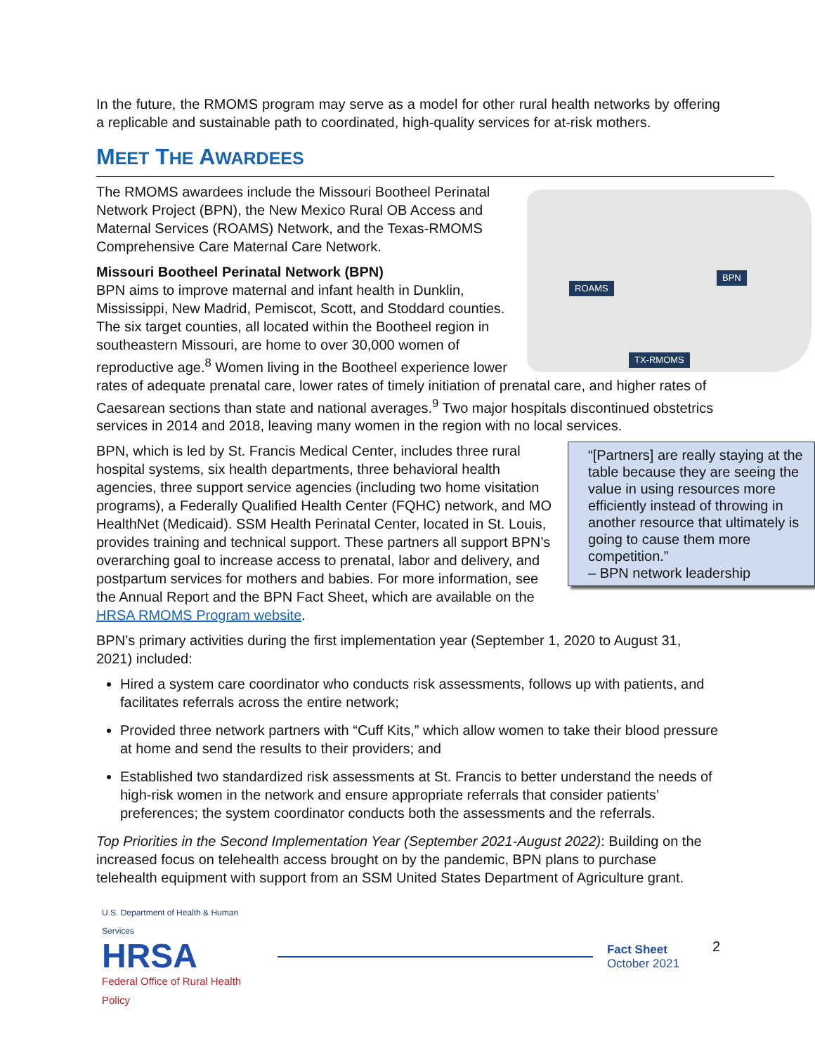In the future, the RMOMS program may serve as a model for other rural health networks by offering a replicable and sustainable path to coordinated, high-quality services for at-risk mothers.
MEET THE AWARDEES
ROAMS
BPN
TX-RMOMS
The RMOMS awardees include the Missouri Bootheel Perinatal Network Project (BPN), the New Mexico Rural OB Access and Maternal Services (ROAMS) Network, and the Texas-RMOMS Comprehensive Care Maternal Care Network.
Missouri Bootheel Perinatal Network (BPN)
BPN aims to improve maternal and infant health in Dunklin, Mississippi, New Madrid, Pemiscot, Scott, and Stoddard counties. The six target counties, all located within the Bootheel region in southeastern Missouri, are home to over 30,000 women of reproductive age.<sup>8</sup> Women living in the Bootheel experience lower rates of adequate prenatal care, lower rates of timely initiation of prenatal care, and higher rates of Caesarean sections than state and national averages.<sup>9</sup> Two major hospitals discontinued obstetrics services in 2014 and 2018, leaving many women in the region with no local services.
“[Partners] are really staying at the table because they are seeing the value in using resources more efficiently instead of throwing in another resource that ultimately is going to cause them more competition.”
– BPN network leadership
BPN, which is led by St. Francis Medical Center, includes three rural hospital systems, six health departments, three behavioral health agencies, three support service agencies (including two home visitation programs), a Federally Qualified Health Center (FQHC) network, and MO HealthNet (Medicaid). SSM Health Perinatal Center, located in St. Louis, provides training and technical support. These partners all support BPN’s overarching goal to increase access to prenatal, labor and delivery, and postpartum services for mothers and babies. For more information, see the Annual Report and the BPN Fact Sheet, which are available on the HRSA RMOMS Program website.
BPN’s primary activities during the first implementation year (September 1, 2020 to August 31, 2021) included:
Hired a system care coordinator who conducts risk assessments, follows up with patients, and facilitates referrals across the entire network;
Provided three network partners with “Cuff Kits,” which allow women to take their blood pressure at home and send the results to their providers; and
Established two standardized risk assessments at St. Francis to better understand the needs of high-risk women in the network and ensure appropriate referrals that consider patients’ preferences; the system coordinator conducts both the assessments and the referrals.
Top Priorities in the Second Implementation Year (September 2021-August 2022): Building on the increased focus on telehealth access brought on by the pandemic, BPN plans to purchase telehealth equipment with support from an SSM United States Department of Agriculture grant.
U.S. Department of Health & Human Services
HRSA
Federal Office of Rural Health Policy
Fact Sheet
October 2021
2